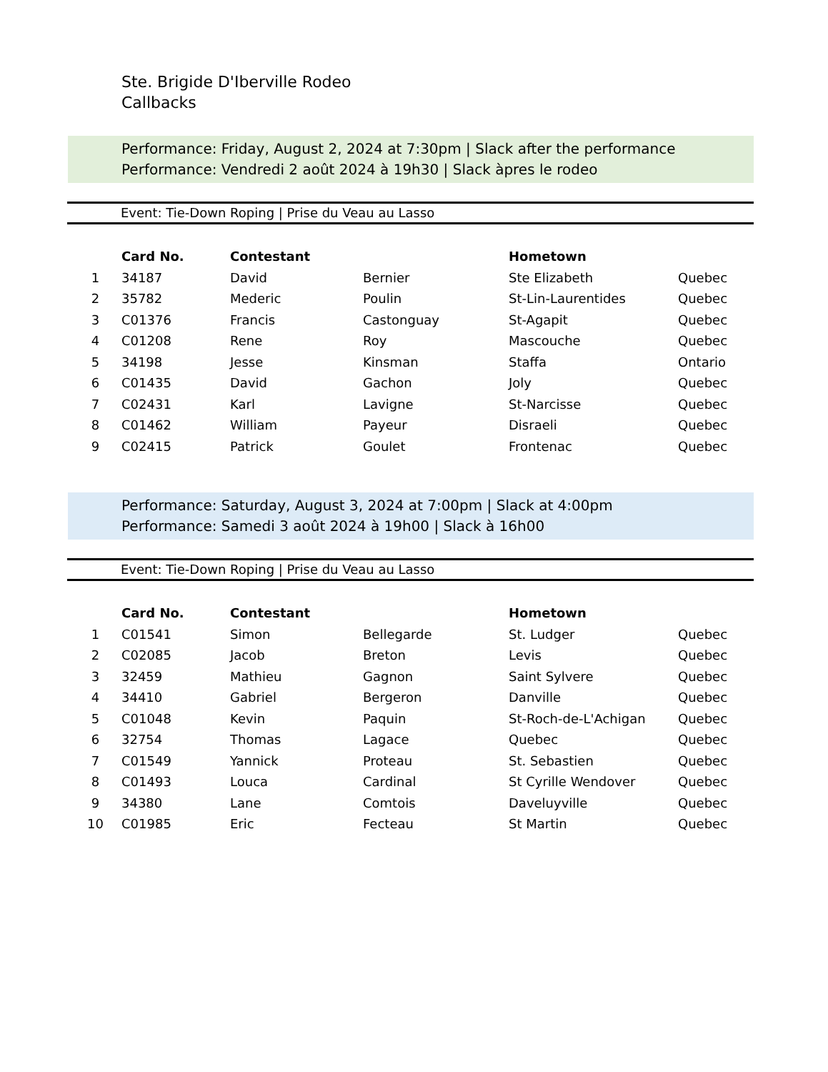Ste. Brigide D'Iberville Rodeo
Callbacks
Performance: Friday, August 2, 2024 at 7:30pm | Slack after the performance
Performance: Vendredi 2 août 2024 à 19h30 | Slack àpres le rodeo
Event: Tie-Down Roping | Prise du Veau au Lasso
| | Card No. | Contestant | | Hometown | |
| --- | --- | --- | --- | --- | --- |
| 1 | 34187 | David | Bernier | Ste Elizabeth | Quebec |
| 2 | 35782 | Mederic | Poulin | St-Lin-Laurentides | Quebec |
| 3 | C01376 | Francis | Castonguay | St-Agapit | Quebec |
| 4 | C01208 | Rene | Roy | Mascouche | Quebec |
| 5 | 34198 | Jesse | Kinsman | Staffa | Ontario |
| 6 | C01435 | David | Gachon | Joly | Quebec |
| 7 | C02431 | Karl | Lavigne | St-Narcisse | Quebec |
| 8 | C01462 | William | Payeur | Disraeli | Quebec |
| 9 | C02415 | Patrick | Goulet | Frontenac | Quebec |
Performance: Saturday, August 3, 2024 at 7:00pm | Slack at 4:00pm
Performance: Samedi 3 août 2024 à 19h00 | Slack à 16h00
Event: Tie-Down Roping | Prise du Veau au Lasso
| | Card No. | Contestant | | Hometown | |
| --- | --- | --- | --- | --- | --- |
| 1 | C01541 | Simon | Bellegarde | St. Ludger | Quebec |
| 2 | C02085 | Jacob | Breton | Levis | Quebec |
| 3 | 32459 | Mathieu | Gagnon | Saint Sylvere | Quebec |
| 4 | 34410 | Gabriel | Bergeron | Danville | Quebec |
| 5 | C01048 | Kevin | Paquin | St-Roch-de-L'Achigan | Quebec |
| 6 | 32754 | Thomas | Lagace | Quebec | Quebec |
| 7 | C01549 | Yannick | Proteau | St. Sebastien | Quebec |
| 8 | C01493 | Louca | Cardinal | St Cyrille Wendover | Quebec |
| 9 | 34380 | Lane | Comtois | Daveluyville | Quebec |
| 10 | C01985 | Eric | Fecteau | St Martin | Quebec |